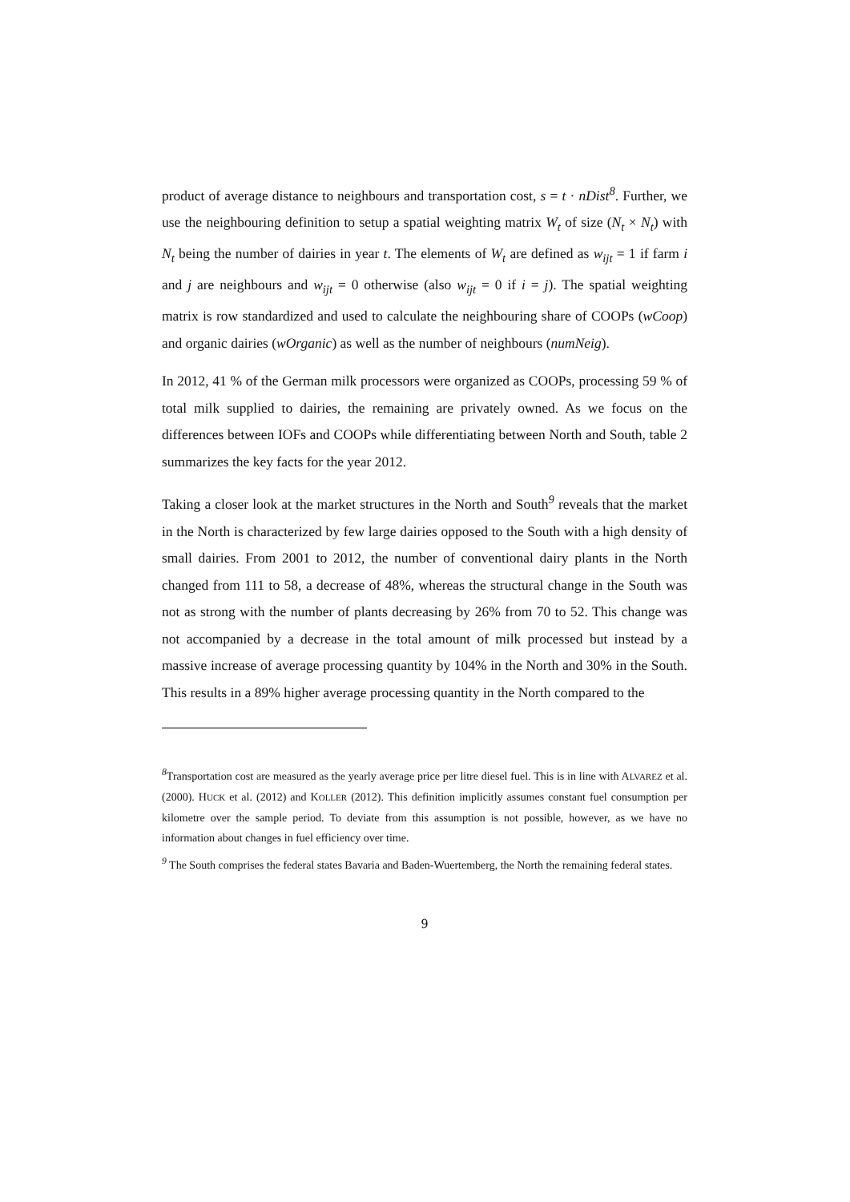product of average distance to neighbours and transportation cost, s = t · nDist<sup>8</sup>. Further, we use the neighbouring definition to setup a spatial weighting matrix W<sub>t</sub> of size (N<sub>t</sub> × N<sub>t</sub>) with N<sub>t</sub> being the number of dairies in year t. The elements of W<sub>t</sub> are defined as w<sub>ijt</sub> = 1 if farm i and j are neighbours and w<sub>ijt</sub> = 0 otherwise (also w<sub>ijt</sub> = 0 if i = j). The spatial weighting matrix is row standardized and used to calculate the neighbouring share of COOPs (wCoop) and organic dairies (wOrganic) as well as the number of neighbours (numNeig).
In 2012, 41 % of the German milk processors were organized as COOPs, processing 59 % of total milk supplied to dairies, the remaining are privately owned. As we focus on the differences between IOFs and COOPs while differentiating between North and South, table 2 summarizes the key facts for the year 2012.
Taking a closer look at the market structures in the North and South<sup>9</sup> reveals that the market in the North is characterized by few large dairies opposed to the South with a high density of small dairies. From 2001 to 2012, the number of conventional dairy plants in the North changed from 111 to 58, a decrease of 48%, whereas the structural change in the South was not as strong with the number of plants decreasing by 26% from 70 to 52. This change was not accompanied by a decrease in the total amount of milk processed but instead by a massive increase of average processing quantity by 104% in the North and 30% in the South. This results in a 89% higher average processing quantity in the North compared to the
<sup>8</sup> Transportation cost are measured as the yearly average price per litre diesel fuel. This is in line with ALVAREZ et al. (2000). HUCK et al. (2012) and KOLLER (2012). This definition implicitly assumes constant fuel consumption per kilometre over the sample period. To deviate from this assumption is not possible, however, as we have no information about changes in fuel efficiency over time.
<sup>9</sup> The South comprises the federal states Bavaria and Baden-Wuertemberg, the North the remaining federal states.
9